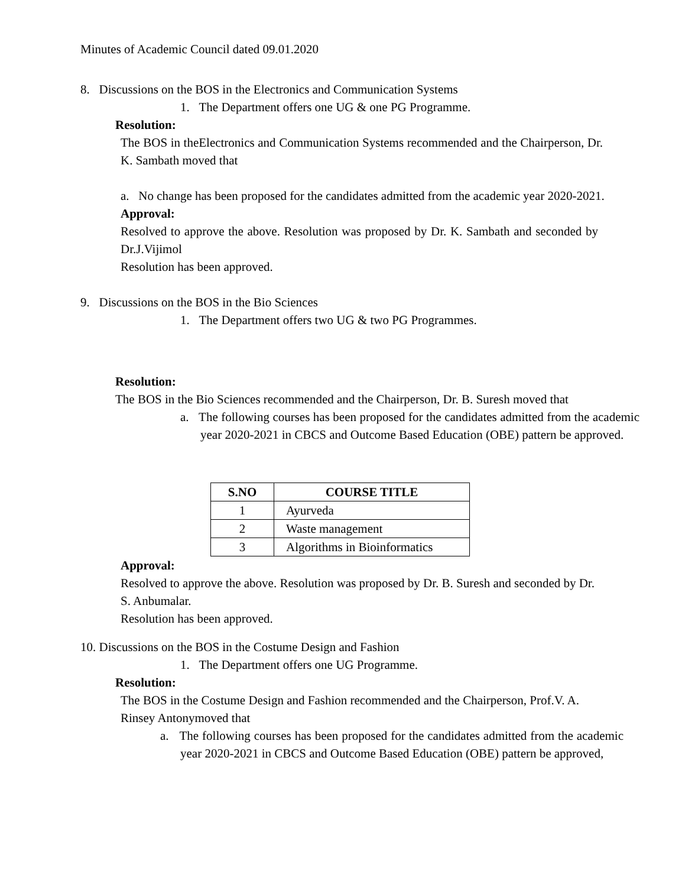Minutes of Academic Council dated 09.01.2020
8. Discussions on the BOS in the Electronics and Communication Systems
1. The Department offers one UG & one PG Programme.
Resolution:
The BOS in theElectronics and Communication Systems recommended and the Chairperson, Dr. K. Sambath moved that
a. No change has been proposed for the candidates admitted from the academic year 2020-2021.
Approval:
Resolved to approve the above. Resolution was proposed by Dr. K. Sambath and seconded by Dr.J.Vijimol
Resolution has been approved.
9. Discussions on the BOS in the Bio Sciences
1. The Department offers two UG & two PG Programmes.
Resolution:
The BOS in the Bio Sciences recommended and the Chairperson, Dr. B. Suresh moved that
a. The following courses has been proposed for the candidates admitted from the academic year 2020-2021 in CBCS and Outcome Based Education (OBE) pattern be approved.
| S.NO | COURSE TITLE |
| --- | --- |
| 1 | Ayurveda |
| 2 | Waste management |
| 3 | Algorithms in Bioinformatics |
Approval:
Resolved to approve the above. Resolution was proposed by Dr. B. Suresh and seconded by Dr. S. Anbumalar.
Resolution has been approved.
10. Discussions on the BOS in the Costume Design and Fashion
1. The Department offers one UG Programme.
Resolution:
The BOS in the Costume Design and Fashion recommended and the Chairperson, Prof.V. A. Rinsey Antonymoved that
a. The following courses has been proposed for the candidates admitted from the academic year 2020-2021 in CBCS and Outcome Based Education (OBE) pattern be approved,